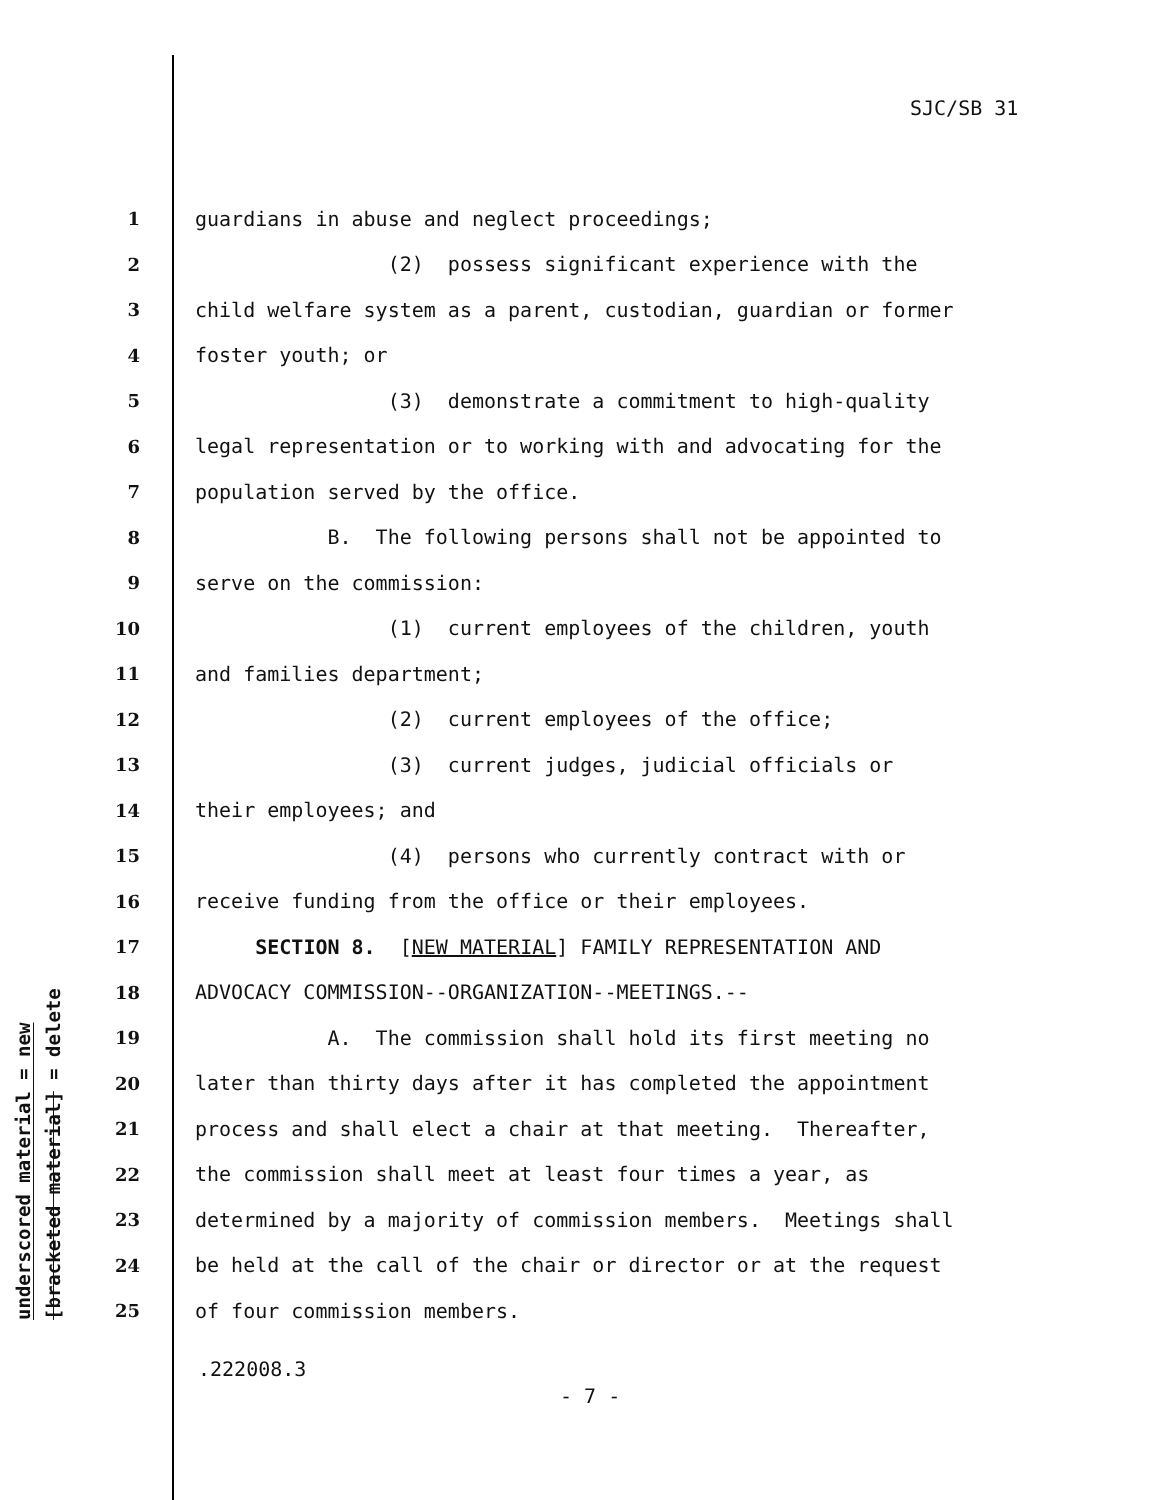SJC/SB 31
underscored material = new
[bracketed material] = delete
1 guardians in abuse and neglect proceedings;
2 (2) possess significant experience with the
3 child welfare system as a parent, custodian, guardian or former
4 foster youth; or
5 (3) demonstrate a commitment to high-quality
6 legal representation or to working with and advocating for the
7 population served by the office.
8 B. The following persons shall not be appointed to
9 serve on the commission:
10 (1) current employees of the children, youth
11 and families department;
12 (2) current employees of the office;
13 (3) current judges, judicial officials or
14 their employees; and
15 (4) persons who currently contract with or
16 receive funding from the office or their employees.
17 SECTION 8. [NEW MATERIAL] FAMILY REPRESENTATION AND
18 ADVOCACY COMMISSION--ORGANIZATION--MEETINGS.--
19 A. The commission shall hold its first meeting no
20 later than thirty days after it has completed the appointment
21 process and shall elect a chair at that meeting. Thereafter,
22 the commission shall meet at least four times a year, as
23 determined by a majority of commission members. Meetings shall
24 be held at the call of the chair or director or at the request
25 of four commission members.
.222008.3
- 7 -